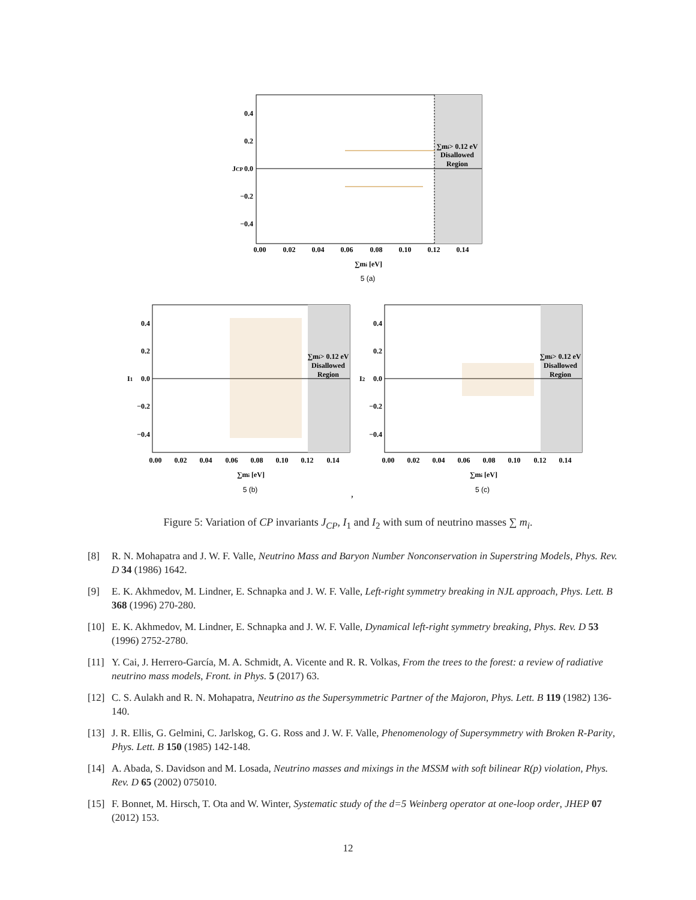0.4
0.2
0.0
−0.2
−0.4
0.00
0.02
0.04
0.06
0.08
0.10
0.12
0.14
∑mi> 0.12 eV
Disallowed
Region
JCP
∑mi [eV]
5 (a)
0.4
0.2
0.0
−0.2
−0.4
0.00
0.02
0.04
0.06
0.08
0.10
0.12
0.14
∑mi> 0.12 eV
Disallowed
Region
I1
∑mi [eV]
5 (b)
,
0.4
0.2
0.0
−0.2
−0.4
0.00
0.02
0.04
0.06
0.08
0.10
0.12
0.14
∑mi> 0.12 eV
Disallowed
Region
I2
∑mi [eV]
5 (c)
Figure 5: Variation of CP invariants J<sub>CP</sub>, I<sub>1</sub> and I<sub>2</sub> with sum of neutrino masses ∑ m<sub>i</sub>.
[8] R. N. Mohapatra and J. W. F. Valle, Neutrino Mass and Baryon Number Nonconservation in Superstring Models, Phys. Rev. D 34 (1986) 1642.
[9] E. K. Akhmedov, M. Lindner, E. Schnapka and J. W. F. Valle, Left-right symmetry breaking in NJL approach, Phys. Lett. B 368 (1996) 270-280.
[10] E. K. Akhmedov, M. Lindner, E. Schnapka and J. W. F. Valle, Dynamical left-right symmetry breaking, Phys. Rev. D 53 (1996) 2752-2780.
[11] Y. Cai, J. Herrero-García, M. A. Schmidt, A. Vicente and R. R. Volkas, From the trees to the forest: a review of radiative neutrino mass models, Front. in Phys. 5 (2017) 63.
[12] C. S. Aulakh and R. N. Mohapatra, Neutrino as the Supersymmetric Partner of the Majoron, Phys. Lett. B 119 (1982) 136-140.
[13] J. R. Ellis, G. Gelmini, C. Jarlskog, G. G. Ross and J. W. F. Valle, Phenomenology of Supersymmetry with Broken R-Parity, Phys. Lett. B 150 (1985) 142-148.
[14] A. Abada, S. Davidson and M. Losada, Neutrino masses and mixings in the MSSM with soft bilinear R(p) violation, Phys. Rev. D 65 (2002) 075010.
[15] F. Bonnet, M. Hirsch, T. Ota and W. Winter, Systematic study of the d=5 Weinberg operator at one-loop order, JHEP 07 (2012) 153.
12